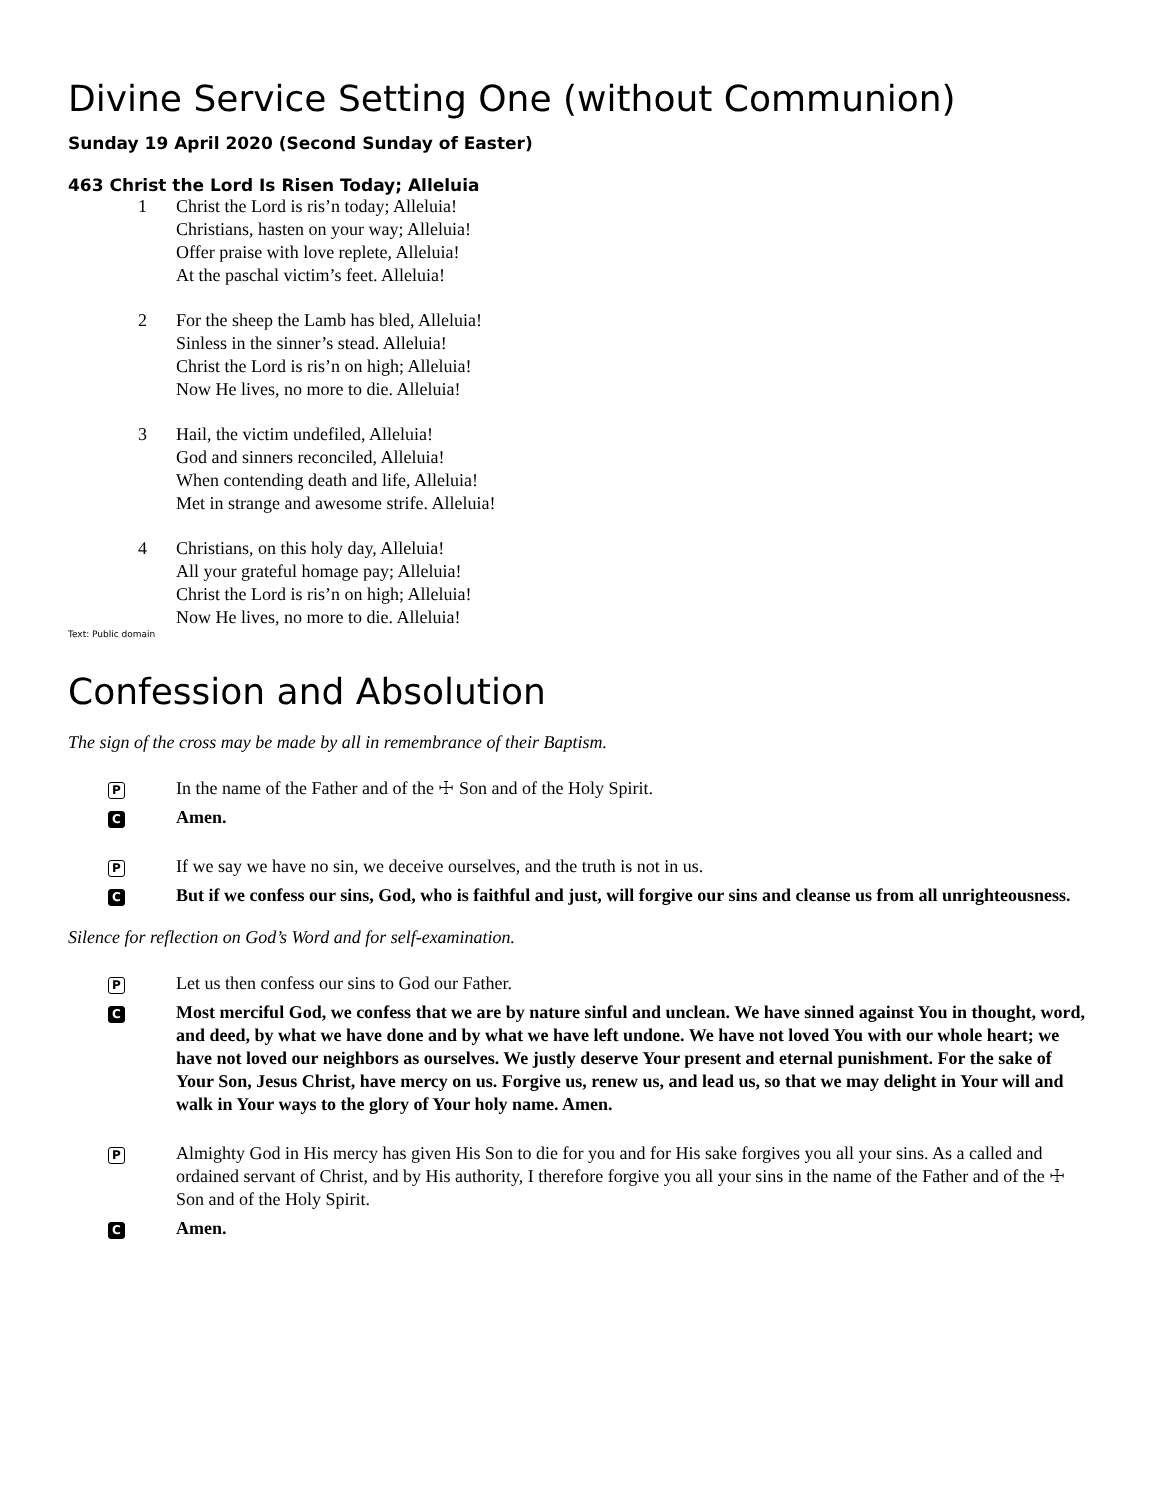Divine Service Setting One (without Communion)
Sunday 19 April 2020 (Second Sunday of Easter)
463 Christ the Lord Is Risen Today; Alleluia
1 Christ the Lord is ris’n today; Alleluia!
Christians, hasten on your way; Alleluia!
Offer praise with love replete, Alleluia!
At the paschal victim’s feet. Alleluia!
2 For the sheep the Lamb has bled, Alleluia!
Sinless in the sinner’s stead. Alleluia!
Christ the Lord is ris’n on high; Alleluia!
Now He lives, no more to die. Alleluia!
3 Hail, the victim undefiled, Alleluia!
God and sinners reconciled, Alleluia!
When contending death and life, Alleluia!
Met in strange and awesome strife. Alleluia!
4 Christians, on this holy day, Alleluia!
All your grateful homage pay; Alleluia!
Christ the Lord is ris’n on high; Alleluia!
Now He lives, no more to die. Alleluia!
Text: Public domain
Confession and Absolution
The sign of the cross may be made by all in remembrance of their Baptism.
P
In the name of the Father and of the ☩ Son and of the Holy Spirit.
C
Amen.
P
If we say we have no sin, we deceive ourselves, and the truth is not in us.
C
But if we confess our sins, God, who is faithful and just, will forgive our sins and cleanse us from all unrighteousness.
Silence for reflection on God’s Word and for self-examination.
P
Let us then confess our sins to God our Father.
C
Most merciful God, we confess that we are by nature sinful and unclean. We have sinned against You in thought, word, and deed, by what we have done and by what we have left undone. We have not loved You with our whole heart; we have not loved our neighbors as ourselves. We justly deserve Your present and eternal punishment. For the sake of Your Son, Jesus Christ, have mercy on us. Forgive us, renew us, and lead us, so that we may delight in Your will and walk in Your ways to the glory of Your holy name. Amen.
P
Almighty God in His mercy has given His Son to die for you and for His sake forgives you all your sins. As a called and ordained servant of Christ, and by His authority, I therefore forgive you all your sins in the name of the Father and of the ☩ Son and of the Holy Spirit.
C
Amen.